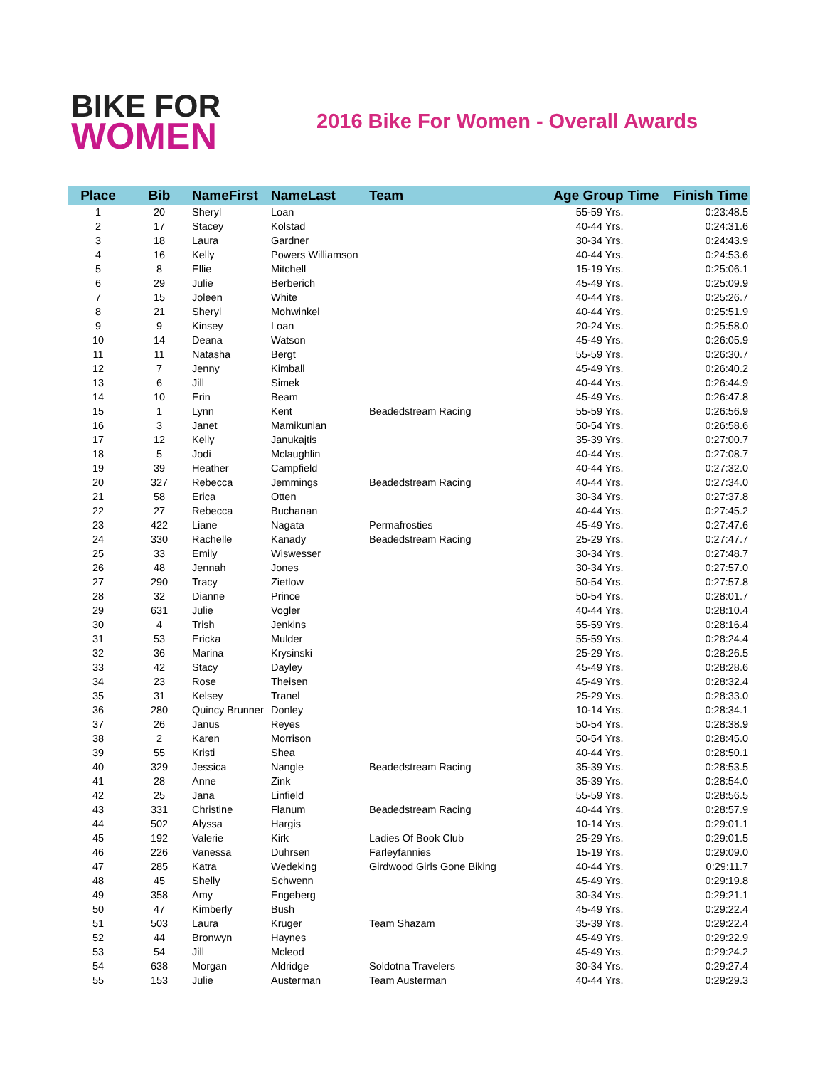BIKE FOR
WOMEN
2016 Bike For Women - Overall Awards
| Place | Bib | NameFirst | NameLast | Team | Age Group | Time | Finish Time |
| --- | --- | --- | --- | --- | --- | --- | --- |
| 1 | 20 | Sheryl | Loan | | 55-59 Yrs. | | 0:23:48.5 |
| 2 | 17 | Stacey | Kolstad | | 40-44 Yrs. | | 0:24:31.6 |
| 3 | 18 | Laura | Gardner | | 30-34 Yrs. | | 0:24:43.9 |
| 4 | 16 | Kelly | Powers Williamson | | 40-44 Yrs. | | 0:24:53.6 |
| 5 | 8 | Ellie | Mitchell | | 15-19 Yrs. | | 0:25:06.1 |
| 6 | 29 | Julie | Berberich | | 45-49 Yrs. | | 0:25:09.9 |
| 7 | 15 | Joleen | White | | 40-44 Yrs. | | 0:25:26.7 |
| 8 | 21 | Sheryl | Mohwinkel | | 40-44 Yrs. | | 0:25:51.9 |
| 9 | 9 | Kinsey | Loan | | 20-24 Yrs. | | 0:25:58.0 |
| 10 | 14 | Deana | Watson | | 45-49 Yrs. | | 0:26:05.9 |
| 11 | 11 | Natasha | Bergt | | 55-59 Yrs. | | 0:26:30.7 |
| 12 | 7 | Jenny | Kimball | | 45-49 Yrs. | | 0:26:40.2 |
| 13 | 6 | Jill | Simek | | 40-44 Yrs. | | 0:26:44.9 |
| 14 | 10 | Erin | Beam | | 45-49 Yrs. | | 0:26:47.8 |
| 15 | 1 | Lynn | Kent | Beadedstream Racing | 55-59 Yrs. | | 0:26:56.9 |
| 16 | 3 | Janet | Mamikunian | | 50-54 Yrs. | | 0:26:58.6 |
| 17 | 12 | Kelly | Janukajtis | | 35-39 Yrs. | | 0:27:00.7 |
| 18 | 5 | Jodi | Mclaughlin | | 40-44 Yrs. | | 0:27:08.7 |
| 19 | 39 | Heather | Campfield | | 40-44 Yrs. | | 0:27:32.0 |
| 20 | 327 | Rebecca | Jemmings | Beadedstream Racing | 40-44 Yrs. | | 0:27:34.0 |
| 21 | 58 | Erica | Otten | | 30-34 Yrs. | | 0:27:37.8 |
| 22 | 27 | Rebecca | Buchanan | | 40-44 Yrs. | | 0:27:45.2 |
| 23 | 422 | Liane | Nagata | Permafrosties | 45-49 Yrs. | | 0:27:47.6 |
| 24 | 330 | Rachelle | Kanady | Beadedstream Racing | 25-29 Yrs. | | 0:27:47.7 |
| 25 | 33 | Emily | Wiswesser | | 30-34 Yrs. | | 0:27:48.7 |
| 26 | 48 | Jennah | Jones | | 30-34 Yrs. | | 0:27:57.0 |
| 27 | 290 | Tracy | Zietlow | | 50-54 Yrs. | | 0:27:57.8 |
| 28 | 32 | Dianne | Prince | | 50-54 Yrs. | | 0:28:01.7 |
| 29 | 631 | Julie | Vogler | | 40-44 Yrs. | | 0:28:10.4 |
| 30 | 4 | Trish | Jenkins | | 55-59 Yrs. | | 0:28:16.4 |
| 31 | 53 | Ericka | Mulder | | 55-59 Yrs. | | 0:28:24.4 |
| 32 | 36 | Marina | Krysinski | | 25-29 Yrs. | | 0:28:26.5 |
| 33 | 42 | Stacy | Dayley | | 45-49 Yrs. | | 0:28:28.6 |
| 34 | 23 | Rose | Theisen | | 45-49 Yrs. | | 0:28:32.4 |
| 35 | 31 | Kelsey | Tranel | | 25-29 Yrs. | | 0:28:33.0 |
| 36 | 280 | Quincy Brunner | Donley | | 10-14 Yrs. | | 0:28:34.1 |
| 37 | 26 | Janus | Reyes | | 50-54 Yrs. | | 0:28:38.9 |
| 38 | 2 | Karen | Morrison | | 50-54 Yrs. | | 0:28:45.0 |
| 39 | 55 | Kristi | Shea | | 40-44 Yrs. | | 0:28:50.1 |
| 40 | 329 | Jessica | Nangle | Beadedstream Racing | 35-39 Yrs. | | 0:28:53.5 |
| 41 | 28 | Anne | Zink | | 35-39 Yrs. | | 0:28:54.0 |
| 42 | 25 | Jana | Linfield | | 55-59 Yrs. | | 0:28:56.5 |
| 43 | 331 | Christine | Flanum | Beadedstream Racing | 40-44 Yrs. | | 0:28:57.9 |
| 44 | 502 | Alyssa | Hargis | | 10-14 Yrs. | | 0:29:01.1 |
| 45 | 192 | Valerie | Kirk | Ladies Of Book Club | 25-29 Yrs. | | 0:29:01.5 |
| 46 | 226 | Vanessa | Duhrsen | Farleyfannies | 15-19 Yrs. | | 0:29:09.0 |
| 47 | 285 | Katra | Wedeking | Girdwood Girls Gone Biking | 40-44 Yrs. | | 0:29:11.7 |
| 48 | 45 | Shelly | Schwenn | | 45-49 Yrs. | | 0:29:19.8 |
| 49 | 358 | Amy | Engeberg | | 30-34 Yrs. | | 0:29:21.1 |
| 50 | 47 | Kimberly | Bush | | 45-49 Yrs. | | 0:29:22.4 |
| 51 | 503 | Laura | Kruger | Team Shazam | 35-39 Yrs. | | 0:29:22.4 |
| 52 | 44 | Bronwyn | Haynes | | 45-49 Yrs. | | 0:29:22.9 |
| 53 | 54 | Jill | Mcleod | | 45-49 Yrs. | | 0:29:24.2 |
| 54 | 638 | Morgan | Aldridge | Soldotna Travelers | 30-34 Yrs. | | 0:29:27.4 |
| 55 | 153 | Julie | Austerman | Team Austerman | 40-44 Yrs. | | 0:29:29.3 |